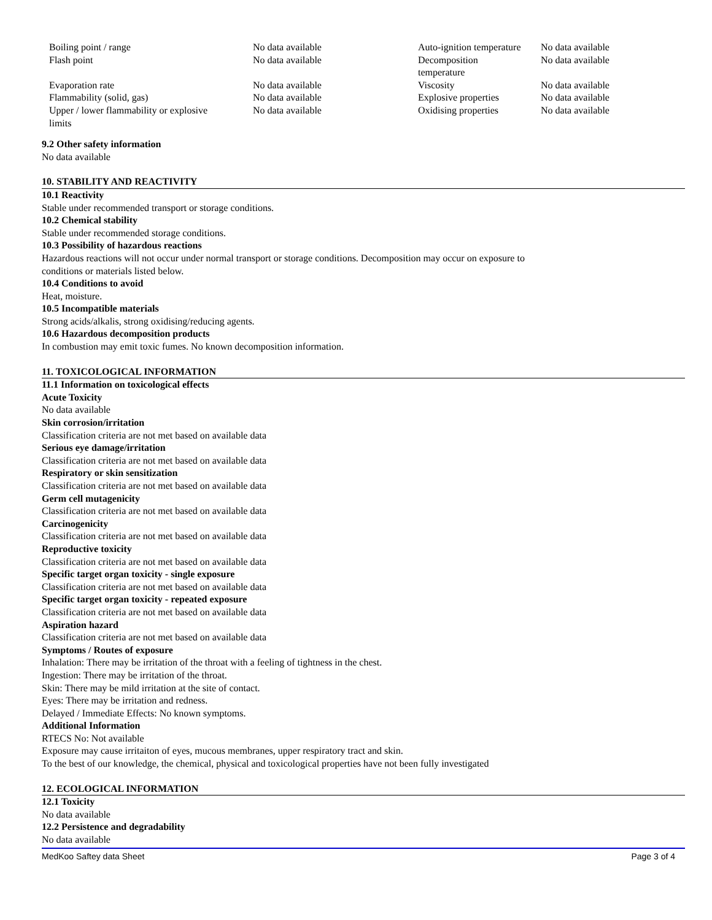| Boiling point / range | No data available | Auto-ignition temperature | No data available |
| Flash point | No data available | Decomposition temperature | No data available |
| Evaporation rate | No data available | Viscosity | No data available |
| Flammability (solid, gas) | No data available | Explosive properties | No data available |
| Upper / lower flammability or explosive limits | No data available | Oxidising properties | No data available |
9.2 Other safety information
No data available
10. STABILITY AND REACTIVITY
10.1 Reactivity
Stable under recommended transport or storage conditions.
10.2 Chemical stability
Stable under recommended storage conditions.
10.3 Possibility of hazardous reactions
Hazardous reactions will not occur under normal transport or storage conditions. Decomposition may occur on exposure to
conditions or materials listed below.
10.4 Conditions to avoid
Heat, moisture.
10.5 Incompatible materials
Strong acids/alkalis, strong oxidising/reducing agents.
10.6 Hazardous decomposition products
In combustion may emit toxic fumes. No known decomposition information.
11. TOXICOLOGICAL INFORMATION
11.1 Information on toxicological effects
Acute Toxicity
No data available
Skin corrosion/irritation
Classification criteria are not met based on available data
Serious eye damage/irritation
Classification criteria are not met based on available data
Respiratory or skin sensitization
Classification criteria are not met based on available data
Germ cell mutagenicity
Classification criteria are not met based on available data
Carcinogenicity
Classification criteria are not met based on available data
Reproductive toxicity
Classification criteria are not met based on available data
Specific target organ toxicity - single exposure
Classification criteria are not met based on available data
Specific target organ toxicity - repeated exposure
Classification criteria are not met based on available data
Aspiration hazard
Classification criteria are not met based on available data
Symptoms / Routes of exposure
Inhalation: There may be irritation of the throat with a feeling of tightness in the chest.
Ingestion: There may be irritation of the throat.
Skin: There may be mild irritation at the site of contact.
Eyes: There may be irritation and redness.
Delayed / Immediate Effects: No known symptoms.
Additional Information
RTECS No: Not available
Exposure may cause irritaiton of eyes, mucous membranes, upper respiratory tract and skin.
To the best of our knowledge, the chemical, physical and toxicological properties have not been fully investigated
12. ECOLOGICAL INFORMATION
12.1 Toxicity
No data available
12.2 Persistence and degradability
No data available
MedKoo Saftey data Sheet Page 3 of 4